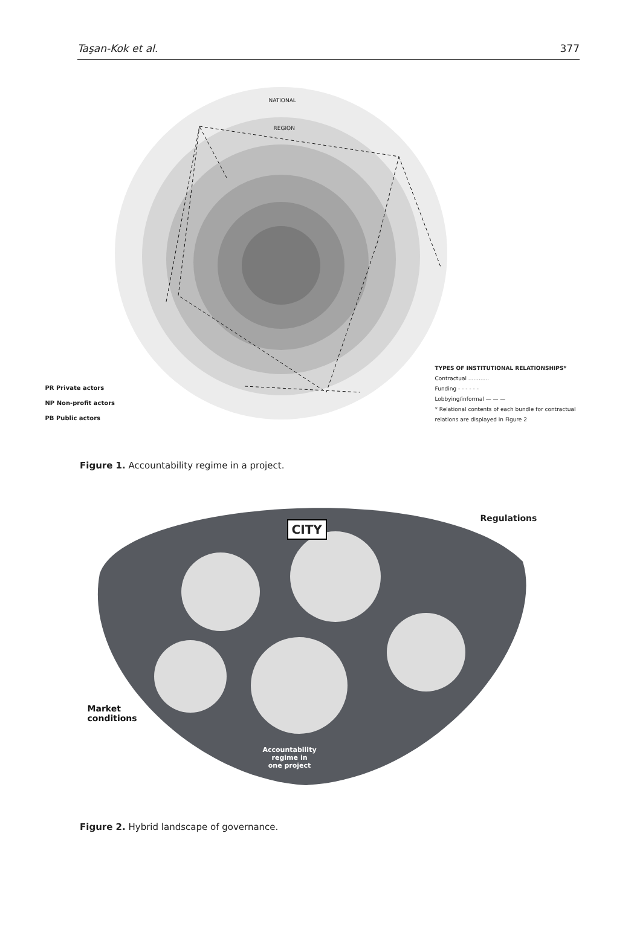Taşan-Kok et al. 377
NATIONAL
REGION
PR Private actors
NP Non-profit actors
PB Public actors
TYPES OF INSTITUTIONAL RELATIONSHIPS*
Contractual ............
Funding - - - - - -
Lobbying/informal — — —
* Relational contents of each bundle for contractual relations are displayed in Figure 2
Figure 1. Accountability regime in a project.
CITY
Regulations
Market
conditions
Accountability
regime in
one project
Figure 2. Hybrid landscape of governance.